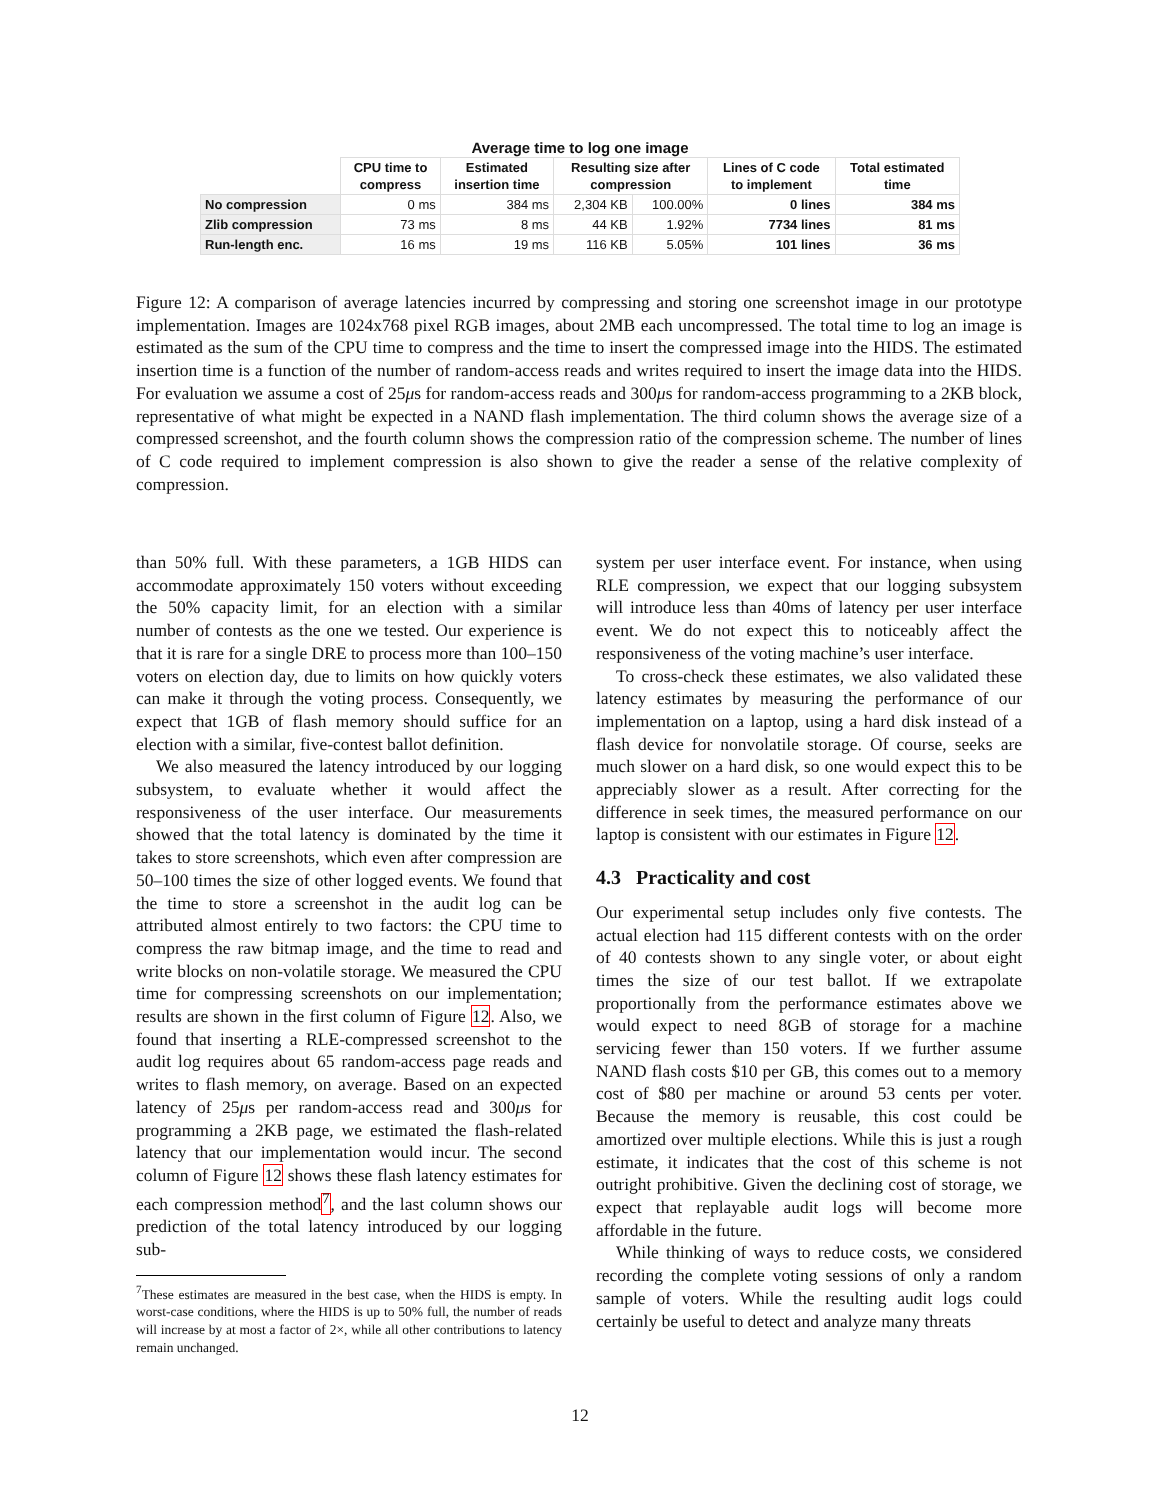| Average time to log one image | | | | | | |
| --- | --- | --- | --- | --- | --- | --- |
| | CPU time to compress | Estimated insertion time | Resulting size after compression | | Lines of C code to implement | Total estimated time |
| No compression | 0 ms | 384 ms | 2,304 KB | 100.00% | 0 lines | 384 ms |
| Zlib compression | 73 ms | 8 ms | 44 KB | 1.92% | 7734 lines | 81 ms |
| Run-length enc. | 16 ms | 19 ms | 116 KB | 5.05% | 101 lines | 36 ms |
Figure 12: A comparison of average latencies incurred by compressing and storing one screenshot image in our prototype implementation. Images are 1024x768 pixel RGB images, about 2MB each uncompressed. The total time to log an image is estimated as the sum of the CPU time to compress and the time to insert the compressed image into the HIDS. The estimated insertion time is a function of the number of random-access reads and writes required to insert the image data into the HIDS. For evaluation we assume a cost of 25μs for random-access reads and 300μs for random-access programming to a 2KB block, representative of what might be expected in a NAND flash implementation. The third column shows the average size of a compressed screenshot, and the fourth column shows the compression ratio of the compression scheme. The number of lines of C code required to implement compression is also shown to give the reader a sense of the relative complexity of compression.
than 50% full. With these parameters, a 1GB HIDS can accommodate approximately 150 voters without exceeding the 50% capacity limit, for an election with a similar number of contests as the one we tested. Our experience is that it is rare for a single DRE to process more than 100–150 voters on election day, due to limits on how quickly voters can make it through the voting process. Consequently, we expect that 1GB of flash memory should suffice for an election with a similar, five-contest ballot definition.
We also measured the latency introduced by our logging subsystem, to evaluate whether it would affect the responsiveness of the user interface. Our measurements showed that the total latency is dominated by the time it takes to store screenshots, which even after compression are 50–100 times the size of other logged events. We found that the time to store a screenshot in the audit log can be attributed almost entirely to two factors: the CPU time to compress the raw bitmap image, and the time to read and write blocks on non-volatile storage. We measured the CPU time for compressing screenshots on our implementation; results are shown in the first column of Figure 12. Also, we found that inserting a RLE-compressed screenshot to the audit log requires about 65 random-access page reads and writes to flash memory, on average. Based on an expected latency of 25μs per random-access read and 300μs for programming a 2KB page, we estimated the flash-related latency that our implementation would incur. The second column of Figure 12 shows these flash latency estimates for each compression method<sup>7</sup>, and the last column shows our prediction of the total latency introduced by our logging sub-
<sup>7</sup> These estimates are measured in the best case, when the HIDS is empty. In worst-case conditions, where the HIDS is up to 50% full, the number of reads will increase by at most a factor of 2×, while all other contributions to latency remain unchanged.
system per user interface event. For instance, when using RLE compression, we expect that our logging subsystem will introduce less than 40ms of latency per user interface event. We do not expect this to noticeably affect the responsiveness of the voting machine’s user interface.
To cross-check these estimates, we also validated these latency estimates by measuring the performance of our implementation on a laptop, using a hard disk instead of a flash device for nonvolatile storage. Of course, seeks are much slower on a hard disk, so one would expect this to be appreciably slower as a result. After correcting for the difference in seek times, the measured performance on our laptop is consistent with our estimates in Figure 12.
4.3 Practicality and cost
Our experimental setup includes only five contests. The actual election had 115 different contests with on the order of 40 contests shown to any single voter, or about eight times the size of our test ballot. If we extrapolate proportionally from the performance estimates above we would expect to need 8GB of storage for a machine servicing fewer than 150 voters. If we further assume NAND flash costs $10 per GB, this comes out to a memory cost of $80 per machine or around 53 cents per voter. Because the memory is reusable, this cost could be amortized over multiple elections. While this is just a rough estimate, it indicates that the cost of this scheme is not outright prohibitive. Given the declining cost of storage, we expect that replayable audit logs will become more affordable in the future.
While thinking of ways to reduce costs, we considered recording the complete voting sessions of only a random sample of voters. While the resulting audit logs could certainly be useful to detect and analyze many threats
12